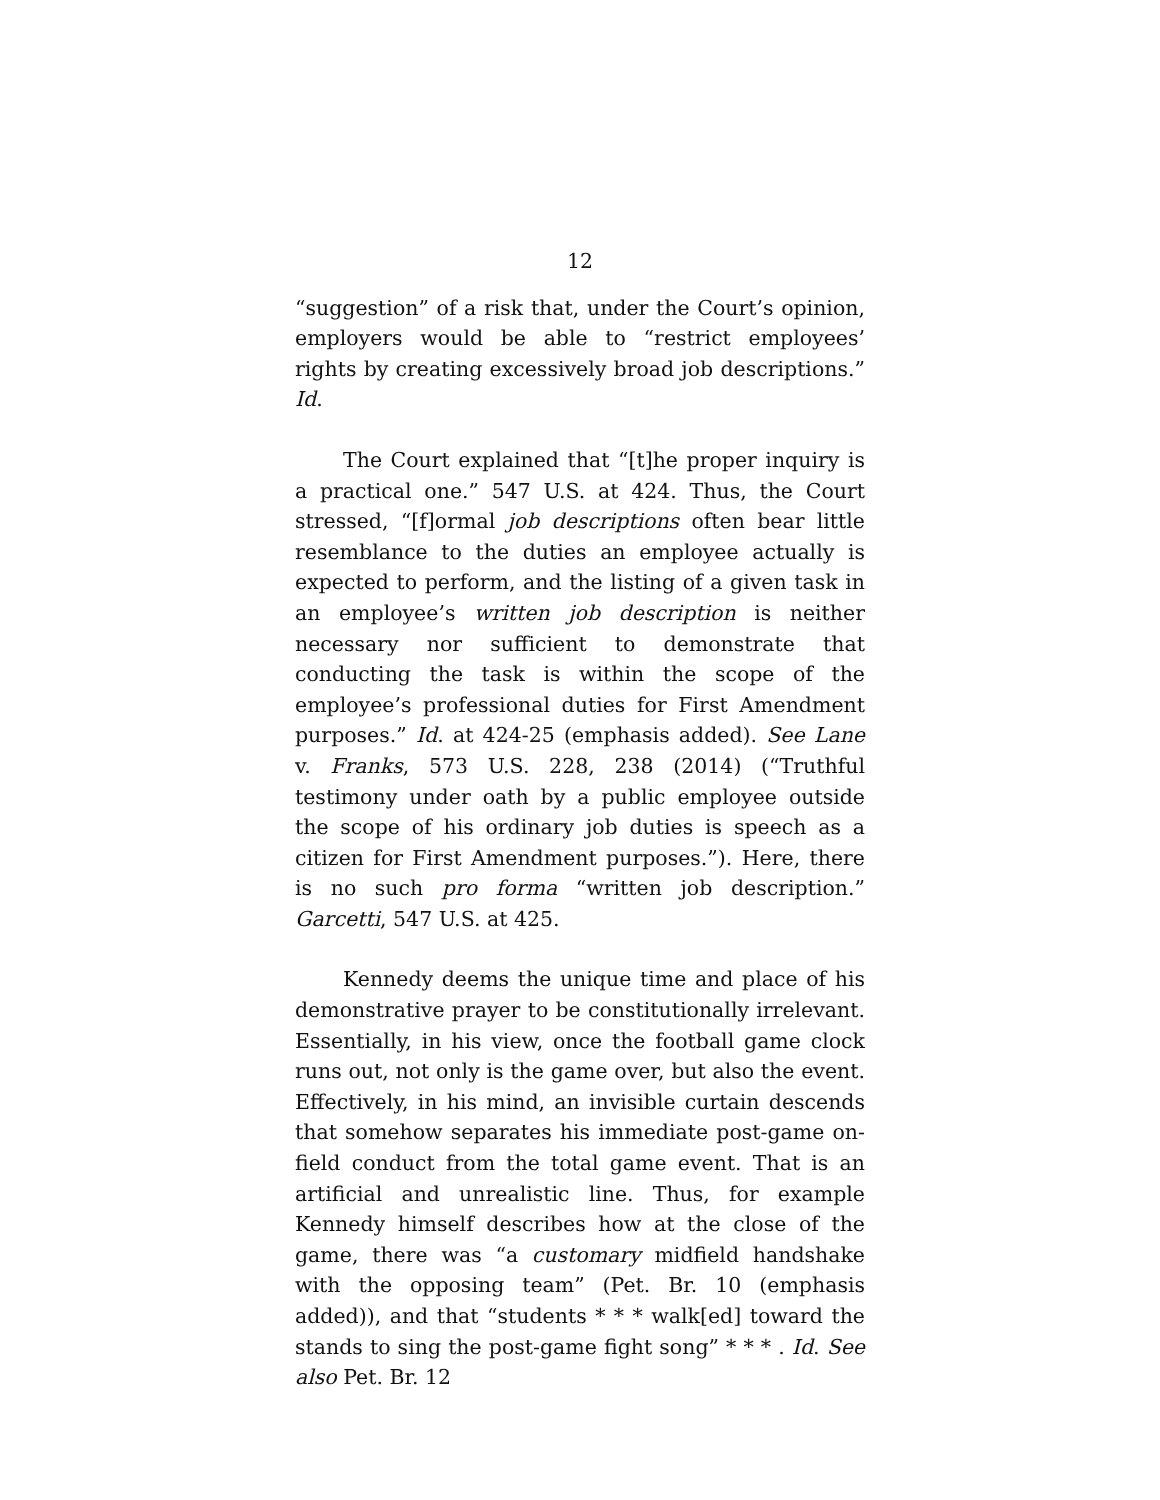12
“suggestion” of a risk that, under the Court’s opinion, employers would be able to “restrict employees’ rights by creating excessively broad job descriptions.” Id.
The Court explained that “[t]he proper inquiry is a practical one.” 547 U.S. at 424. Thus, the Court stressed, “[f]ormal job descriptions often bear little resemblance to the duties an employee actually is expected to perform, and the listing of a given task in an employee’s written job description is neither necessary nor sufficient to demonstrate that conducting the task is within the scope of the employee’s professional duties for First Amendment purposes.” Id. at 424-25 (emphasis added). See Lane v. Franks, 573 U.S. 228, 238 (2014) (“Truthful testimony under oath by a public employee outside the scope of his ordinary job duties is speech as a citizen for First Amendment purposes.”). Here, there is no such pro forma “written job description.” Garcetti, 547 U.S. at 425.
Kennedy deems the unique time and place of his demonstrative prayer to be constitutionally irrelevant. Essentially, in his view, once the football game clock runs out, not only is the game over, but also the event. Effectively, in his mind, an invisible curtain descends that somehow separates his immediate post-game on-field conduct from the total game event. That is an artificial and unrealistic line. Thus, for example Kennedy himself describes how at the close of the game, there was “a customary midfield handshake with the opposing team” (Pet. Br. 10 (emphasis added)), and that “students * * * walk[ed] toward the stands to sing the post-game fight song” * * * . Id. See also Pet. Br. 12